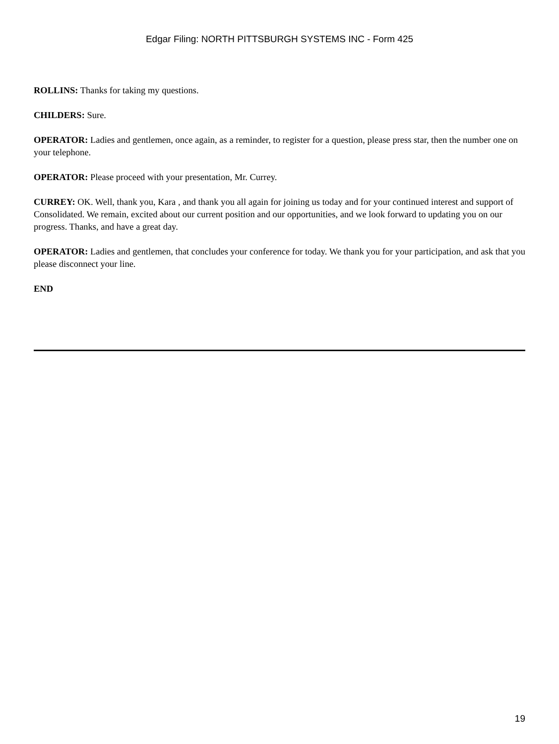Edgar Filing: NORTH PITTSBURGH SYSTEMS INC - Form 425
ROLLINS: Thanks for taking my questions.
CHILDERS: Sure.
OPERATOR: Ladies and gentlemen, once again, as a reminder, to register for a question, please press star, then the number one on your telephone.
OPERATOR: Please proceed with your presentation, Mr. Currey.
CURREY: OK. Well, thank you, Kara , and thank you all again for joining us today and for your continued interest and support of Consolidated. We remain, excited about our current position and our opportunities, and we look forward to updating you on our progress. Thanks, and have a great day.
OPERATOR: Ladies and gentlemen, that concludes your conference for today. We thank you for your participation, and ask that you please disconnect your line.
END
19